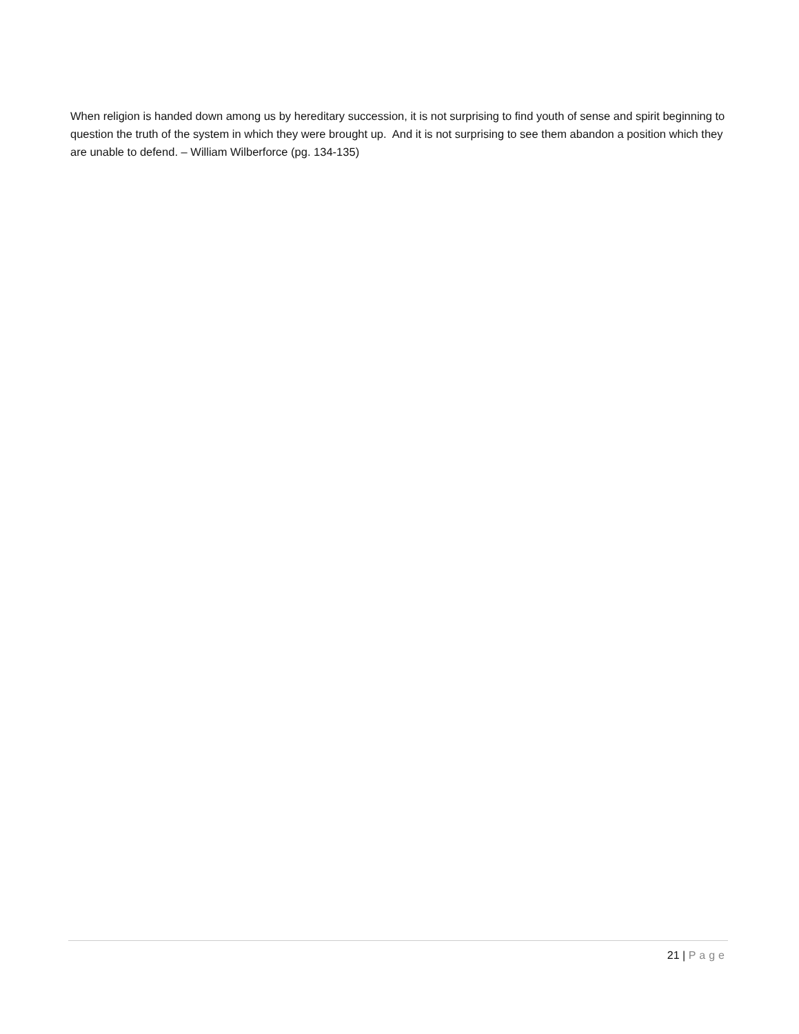When religion is handed down among us by hereditary succession, it is not surprising to find youth of sense and spirit beginning to question the truth of the system in which they were brought up. And it is not surprising to see them abandon a position which they are unable to defend. – William Wilberforce (pg. 134-135)
21 | Page